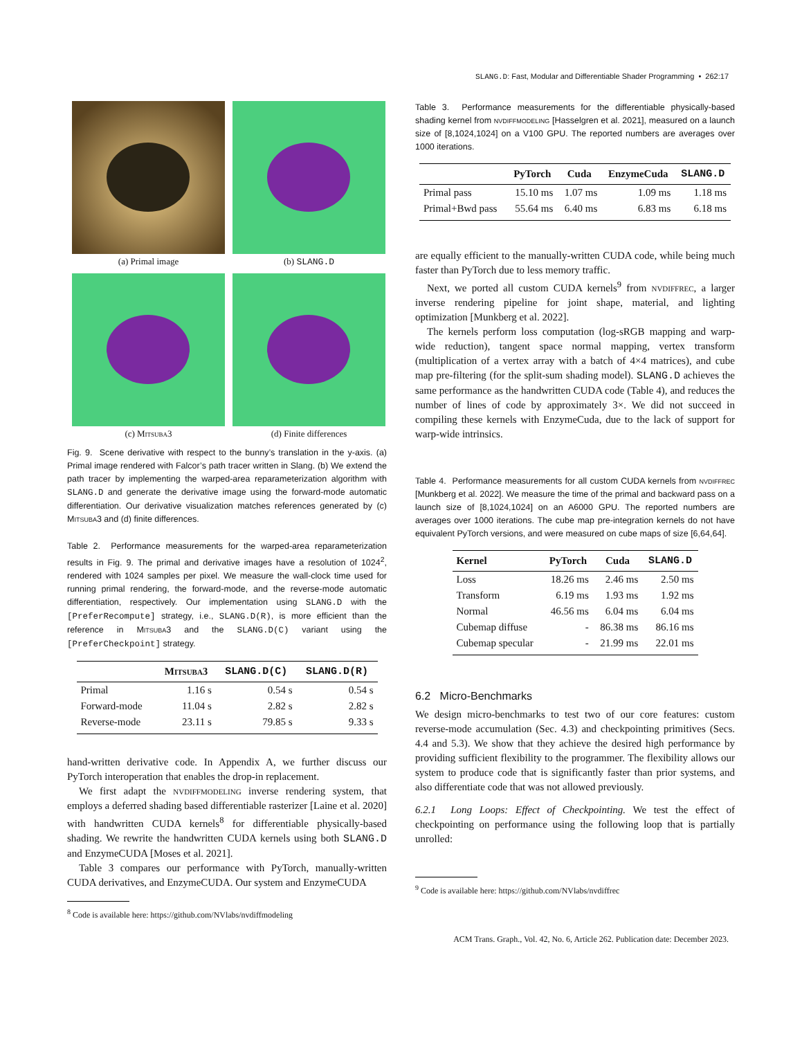SLANG.D: Fast, Modular and Differentiable Shader Programming • 262:17
(a) Primal image
(b) SLANG.D
(c) Mitsuba3
(d) Finite differences
Fig. 9. Scene derivative with respect to the bunny’s translation in the y-axis. (a) Primal image rendered with Falcor’s path tracer written in Slang. (b) We extend the path tracer by implementing the warped-area reparameterization algorithm with SLANG.D and generate the derivative image using the forward-mode automatic differentiation. Our derivative visualization matches references generated by (c) Mitsuba3 and (d) finite differences.
Table 2. Performance measurements for the warped-area reparameterization results in Fig. 9. The primal and derivative images have a resolution of 1024<sup>2</sup>, rendered with 1024 samples per pixel. We measure the wall-clock time used for running primal rendering, the forward-mode, and the reverse-mode automatic differentiation, respectively. Our implementation using SLANG.D with the [PreferRecompute] strategy, i.e., SLANG.D(R), is more efficient than the reference in Mitsuba3 and the SLANG.D(C) variant using the [PreferCheckpoint] strategy.
| | Mitsuba3 | SLANG.D(C) | SLANG.D(R) |
| --- | --- | --- | --- |
| Primal | 1.16 s | 0.54 s | 0.54 s |
| Forward-mode | 11.04 s | 2.82 s | 2.82 s |
| Reverse-mode | 23.11 s | 79.85 s | 9.33 s |
hand-written derivative code. In Appendix A, we further discuss our PyTorch interoperation that enables the drop-in replacement.
We first adapt the nvdiffmodeling inverse rendering system, that employs a deferred shading based differentiable rasterizer [Laine et al. 2020] with handwritten CUDA kernels<sup>8</sup> for differentiable physically-based shading. We rewrite the handwritten CUDA kernels using both SLANG.D and EnzymeCUDA [Moses et al. 2021].
Table 3 compares our performance with PyTorch, manually-written CUDA derivatives, and EnzymeCUDA. Our system and EnzymeCUDA
<sup>8</sup> Code is available here: https://github.com/NVlabs/nvdiffmodeling
Table 3. Performance measurements for the differentiable physically-based shading kernel from nvdiffmodeling [Hasselgren et al. 2021], measured on a launch size of [8,1024,1024] on a V100 GPU. The reported numbers are averages over 1000 iterations.
| | PyTorch | Cuda | EnzymeCuda | SLANG.D |
| --- | --- | --- | --- | --- |
| Primal pass | 15.10 ms | 1.07 ms | 1.09 ms | 1.18 ms |
| Primal+Bwd pass | 55.64 ms | 6.40 ms | 6.83 ms | 6.18 ms |
are equally efficient to the manually-written CUDA code, while being much faster than PyTorch due to less memory traffic.
Next, we ported all custom CUDA kernels<sup>9</sup> from nvdiffrec, a larger inverse rendering pipeline for joint shape, material, and lighting optimization [Munkberg et al. 2022].
The kernels perform loss computation (log-sRGB mapping and warp-wide reduction), tangent space normal mapping, vertex transform (multiplication of a vertex array with a batch of 4×4 matrices), and cube map pre-filtering (for the split-sum shading model). SLANG.D achieves the same performance as the handwritten CUDA code (Table 4), and reduces the number of lines of code by approximately 3×. We did not succeed in compiling these kernels with EnzymeCuda, due to the lack of support for warp-wide intrinsics.
Table 4. Performance measurements for all custom CUDA kernels from nvdiffrec [Munkberg et al. 2022]. We measure the time of the primal and backward pass on a launch size of [8,1024,1024] on an A6000 GPU. The reported numbers are averages over 1000 iterations. The cube map pre-integration kernels do not have equivalent PyTorch versions, and were measured on cube maps of size [6,64,64].
| Kernel | PyTorch | Cuda | SLANG.D |
| --- | --- | --- | --- |
| Loss | 18.26 ms | 2.46 ms | 2.50 ms |
| Transform | 6.19 ms | 1.93 ms | 1.92 ms |
| Normal | 46.56 ms | 6.04 ms | 6.04 ms |
| Cubemap diffuse | - | 86.38 ms | 86.16 ms |
| Cubemap specular | - | 21.99 ms | 22.01 ms |
6.2 Micro-Benchmarks
We design micro-benchmarks to test two of our core features: custom reverse-mode accumulation (Sec. 4.3) and checkpointing primitives (Secs. 4.4 and 5.3). We show that they achieve the desired high performance by providing sufficient flexibility to the programmer. The flexibility allows our system to produce code that is significantly faster than prior systems, and also differentiate code that was not allowed previously.
6.2.1 Long Loops: Effect of Checkpointing. We test the effect of checkpointing on performance using the following loop that is partially unrolled:
<sup>9</sup> Code is available here: https://github.com/NVlabs/nvdiffrec
ACM Trans. Graph., Vol. 42, No. 6, Article 262. Publication date: December 2023.